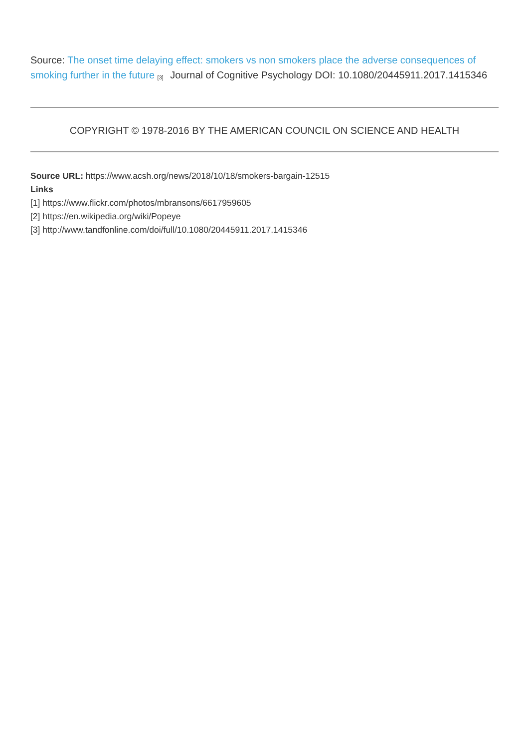Source: The onset time delaying effect: smokers vs non smokers place the adverse consequences of smoking further in the future <sup>[3]</sup> Journal of Cognitive Psychology DOI: 10.1080/20445911.2017.1415346
COPYRIGHT © 1978-2016 BY THE AMERICAN COUNCIL ON SCIENCE AND HEALTH
Source URL: https://www.acsh.org/news/2018/10/18/smokers-bargain-12515
Links
[1] https://www.flickr.com/photos/mbransons/6617959605
[2] https://en.wikipedia.org/wiki/Popeye
[3] http://www.tandfonline.com/doi/full/10.1080/20445911.2017.1415346